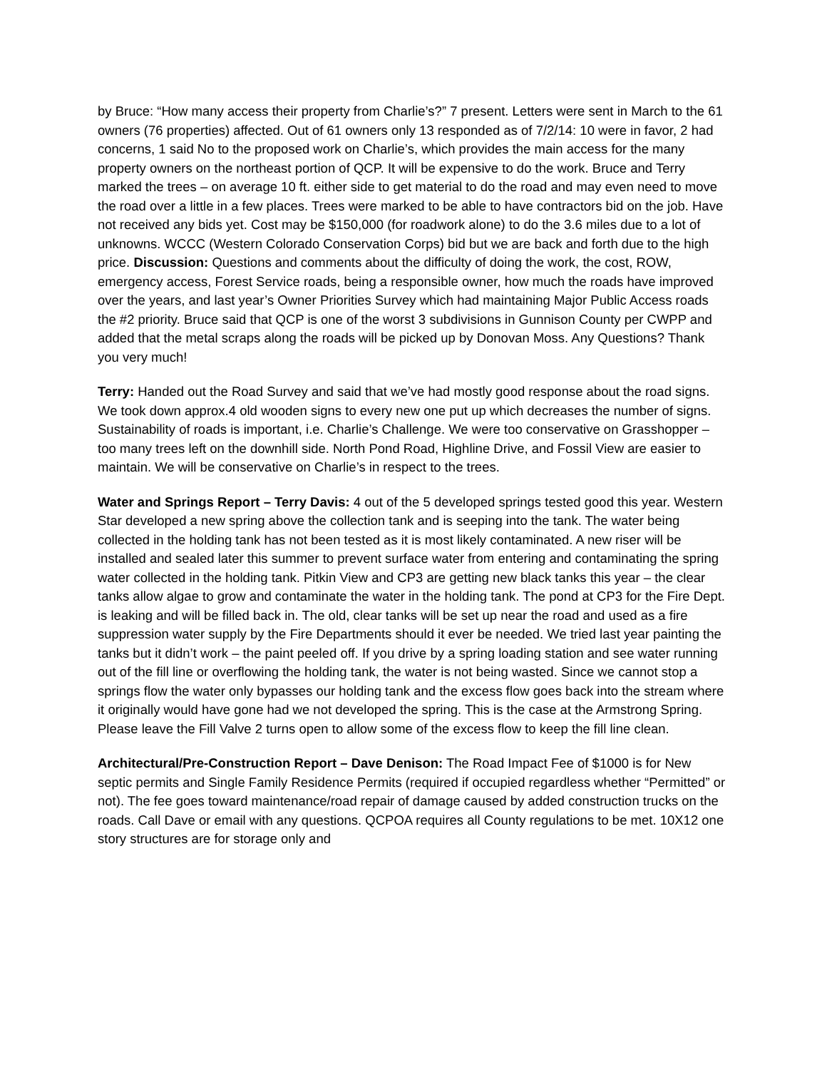by Bruce: “How many access their property from Charlie’s?” 7 present. Letters were sent in March to the 61 owners (76 properties) affected. Out of 61 owners only 13 responded as of 7/2/14: 10 were in favor, 2 had concerns, 1 said No to the proposed work on Charlie’s, which provides the main access for the many property owners on the northeast portion of QCP. It will be expensive to do the work. Bruce and Terry marked the trees – on average 10 ft. either side to get material to do the road and may even need to move the road over a little in a few places. Trees were marked to be able to have contractors bid on the job. Have not received any bids yet. Cost may be $150,000 (for roadwork alone) to do the 3.6 miles due to a lot of unknowns. WCCC (Western Colorado Conservation Corps) bid but we are back and forth due to the high price. Discussion: Questions and comments about the difficulty of doing the work, the cost, ROW, emergency access, Forest Service roads, being a responsible owner, how much the roads have improved over the years, and last year’s Owner Priorities Survey which had maintaining Major Public Access roads the #2 priority. Bruce said that QCP is one of the worst 3 subdivisions in Gunnison County per CWPP and added that the metal scraps along the roads will be picked up by Donovan Moss. Any Questions? Thank you very much!
Terry: Handed out the Road Survey and said that we’ve had mostly good response about the road signs. We took down approx.4 old wooden signs to every new one put up which decreases the number of signs. Sustainability of roads is important, i.e. Charlie’s Challenge. We were too conservative on Grasshopper – too many trees left on the downhill side. North Pond Road, Highline Drive, and Fossil View are easier to maintain. We will be conservative on Charlie’s in respect to the trees.
Water and Springs Report – Terry Davis: 4 out of the 5 developed springs tested good this year. Western Star developed a new spring above the collection tank and is seeping into the tank. The water being collected in the holding tank has not been tested as it is most likely contaminated. A new riser will be installed and sealed later this summer to prevent surface water from entering and contaminating the spring water collected in the holding tank. Pitkin View and CP3 are getting new black tanks this year – the clear tanks allow algae to grow and contaminate the water in the holding tank. The pond at CP3 for the Fire Dept. is leaking and will be filled back in. The old, clear tanks will be set up near the road and used as a fire suppression water supply by the Fire Departments should it ever be needed. We tried last year painting the tanks but it didn’t work – the paint peeled off. If you drive by a spring loading station and see water running out of the fill line or overflowing the holding tank, the water is not being wasted. Since we cannot stop a springs flow the water only bypasses our holding tank and the excess flow goes back into the stream where it originally would have gone had we not developed the spring. This is the case at the Armstrong Spring. Please leave the Fill Valve 2 turns open to allow some of the excess flow to keep the fill line clean.
Architectural/Pre-Construction Report – Dave Denison: The Road Impact Fee of $1000 is for New septic permits and Single Family Residence Permits (required if occupied regardless whether “Permitted” or not). The fee goes toward maintenance/road repair of damage caused by added construction trucks on the roads. Call Dave or email with any questions. QCPOA requires all County regulations to be met. 10X12 one story structures are for storage only and